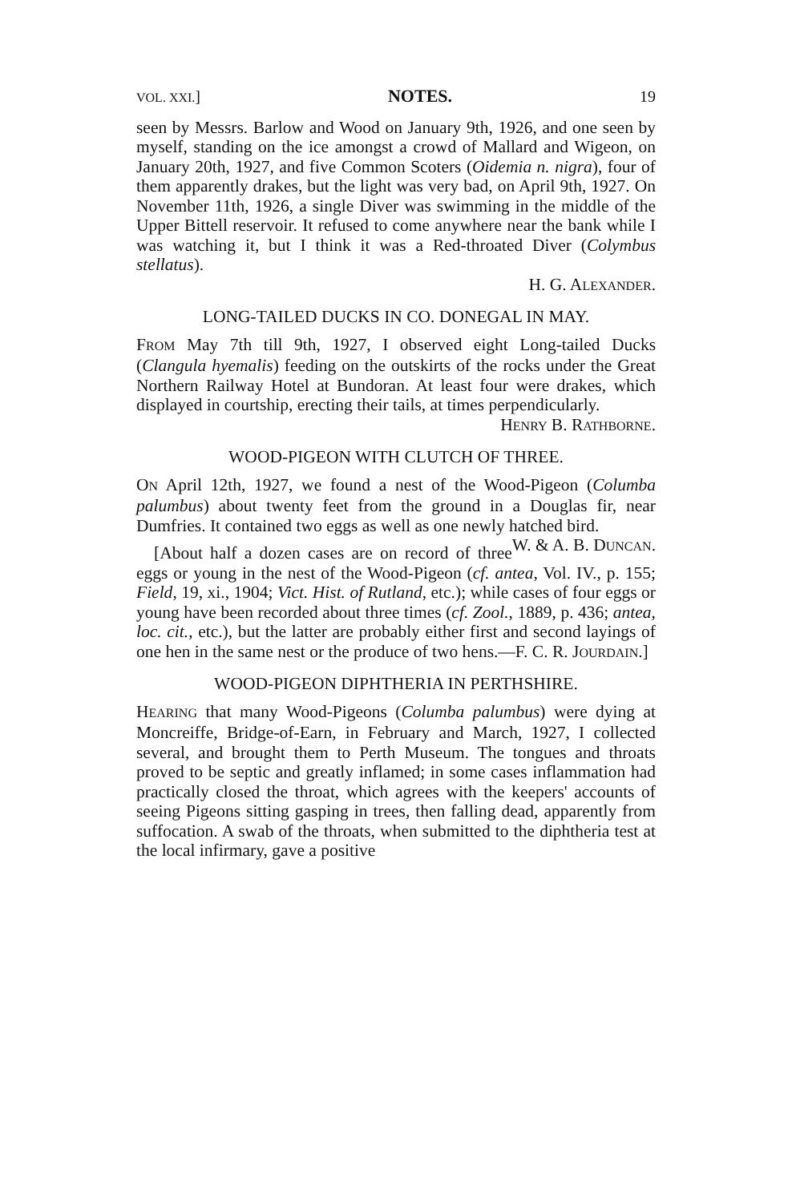VOL. XXI.] NOTES. 19
seen by Messrs. Barlow and Wood on January 9th, 1926, and one seen by myself, standing on the ice amongst a crowd of Mallard and Wigeon, on January 20th, 1927, and five Common Scoters (Oidemia n. nigra), four of them apparently drakes, but the light was very bad, on April 9th, 1927. On November 11th, 1926, a single Diver was swimming in the middle of the Upper Bittell reservoir. It refused to come anywhere near the bank while I was watching it, but I think it was a Red-throated Diver (Colymbus stellatus).
H. G. ALEXANDER.
LONG-TAILED DUCKS IN CO. DONEGAL IN MAY.
FROM May 7th till 9th, 1927, I observed eight Long-tailed Ducks (Clangula hyemalis) feeding on the outskirts of the rocks under the Great Northern Railway Hotel at Bundoran. At least four were drakes, which displayed in courtship, erecting their tails, at times perpendicularly.
HENRY B. RATHBORNE.
WOOD-PIGEON WITH CLUTCH OF THREE.
ON April 12th, 1927, we found a nest of the Wood-Pigeon (Columba palumbus) about twenty feet from the ground in a Douglas fir, near Dumfries. It contained two eggs as well as one newly hatched bird. W. & A. B. DUNCAN.
[About half a dozen cases are on record of three eggs or young in the nest of the Wood-Pigeon (cf. antea, Vol. IV., p. 155; Field, 19, xi., 1904; Vict. Hist. of Rutland, etc.); while cases of four eggs or young have been recorded about three times (cf. Zool., 1889, p. 436; antea, loc. cit., etc.), but the latter are probably either first and second layings of one hen in the same nest or the produce of two hens.—F. C. R. JOURDAIN.]
WOOD-PIGEON DIPHTHERIA IN PERTHSHIRE.
HEARING that many Wood-Pigeons (Columba palumbus) were dying at Moncreiffe, Bridge-of-Earn, in February and March, 1927, I collected several, and brought them to Perth Museum. The tongues and throats proved to be septic and greatly inflamed; in some cases inflammation had practically closed the throat, which agrees with the keepers' accounts of seeing Pigeons sitting gasping in trees, then falling dead, apparently from suffocation. A swab of the throats, when submitted to the diphtheria test at the local infirmary, gave a positive